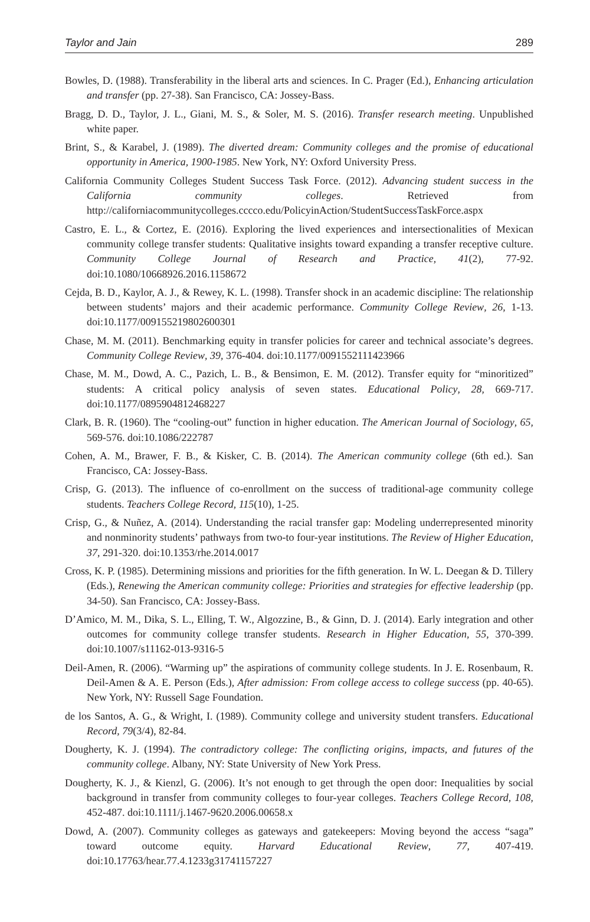Taylor and Jain 289
Bowles, D. (1988). Transferability in the liberal arts and sciences. In C. Prager (Ed.), Enhancing articulation and transfer (pp. 27-38). San Francisco, CA: Jossey-Bass.
Bragg, D. D., Taylor, J. L., Giani, M. S., & Soler, M. S. (2016). Transfer research meeting. Unpublished white paper.
Brint, S., & Karabel, J. (1989). The diverted dream: Community colleges and the promise of educational opportunity in America, 1900-1985. New York, NY: Oxford University Press.
California Community Colleges Student Success Task Force. (2012). Advancing student success in the California community colleges. Retrieved from http://californiacommunitycolleges.cccco.edu/PolicyinAction/StudentSuccessTaskForce.aspx
Castro, E. L., & Cortez, E. (2016). Exploring the lived experiences and intersectionalities of Mexican community college transfer students: Qualitative insights toward expanding a transfer receptive culture. Community College Journal of Research and Practice, 41(2), 77-92. doi:10.1080/10668926.2016.1158672
Cejda, B. D., Kaylor, A. J., & Rewey, K. L. (1998). Transfer shock in an academic discipline: The relationship between students’ majors and their academic performance. Community College Review, 26, 1-13. doi:10.1177/009155219802600301
Chase, M. M. (2011). Benchmarking equity in transfer policies for career and technical associate’s degrees. Community College Review, 39, 376-404. doi:10.1177/0091552111423966
Chase, M. M., Dowd, A. C., Pazich, L. B., & Bensimon, E. M. (2012). Transfer equity for “minoritized” students: A critical policy analysis of seven states. Educational Policy, 28, 669-717. doi:10.1177/0895904812468227
Clark, B. R. (1960). The “cooling-out” function in higher education. The American Journal of Sociology, 65, 569-576. doi:10.1086/222787
Cohen, A. M., Brawer, F. B., & Kisker, C. B. (2014). The American community college (6th ed.). San Francisco, CA: Jossey-Bass.
Crisp, G. (2013). The influence of co-enrollment on the success of traditional-age community college students. Teachers College Record, 115(10), 1-25.
Crisp, G., & Nuñez, A. (2014). Understanding the racial transfer gap: Modeling underrepresented minority and nonminority students’ pathways from two-to four-year institutions. The Review of Higher Education, 37, 291-320. doi:10.1353/rhe.2014.0017
Cross, K. P. (1985). Determining missions and priorities for the fifth generation. In W. L. Deegan & D. Tillery (Eds.), Renewing the American community college: Priorities and strategies for effective leadership (pp. 34-50). San Francisco, CA: Jossey-Bass.
D’Amico, M. M., Dika, S. L., Elling, T. W., Algozzine, B., & Ginn, D. J. (2014). Early integration and other outcomes for community college transfer students. Research in Higher Education, 55, 370-399. doi:10.1007/s11162-013-9316-5
Deil-Amen, R. (2006). “Warming up” the aspirations of community college students. In J. E. Rosenbaum, R. Deil-Amen & A. E. Person (Eds.), After admission: From college access to college success (pp. 40-65). New York, NY: Russell Sage Foundation.
de los Santos, A. G., & Wright, I. (1989). Community college and university student transfers. Educational Record, 79(3/4), 82-84.
Dougherty, K. J. (1994). The contradictory college: The conflicting origins, impacts, and futures of the community college. Albany, NY: State University of New York Press.
Dougherty, K. J., & Kienzl, G. (2006). It’s not enough to get through the open door: Inequalities by social background in transfer from community colleges to four-year colleges. Teachers College Record, 108, 452-487. doi:10.1111/j.1467-9620.2006.00658.x
Dowd, A. (2007). Community colleges as gateways and gatekeepers: Moving beyond the access “saga” toward outcome equity. Harvard Educational Review, 77, 407-419. doi:10.17763/hear.77.4.1233g31741157227